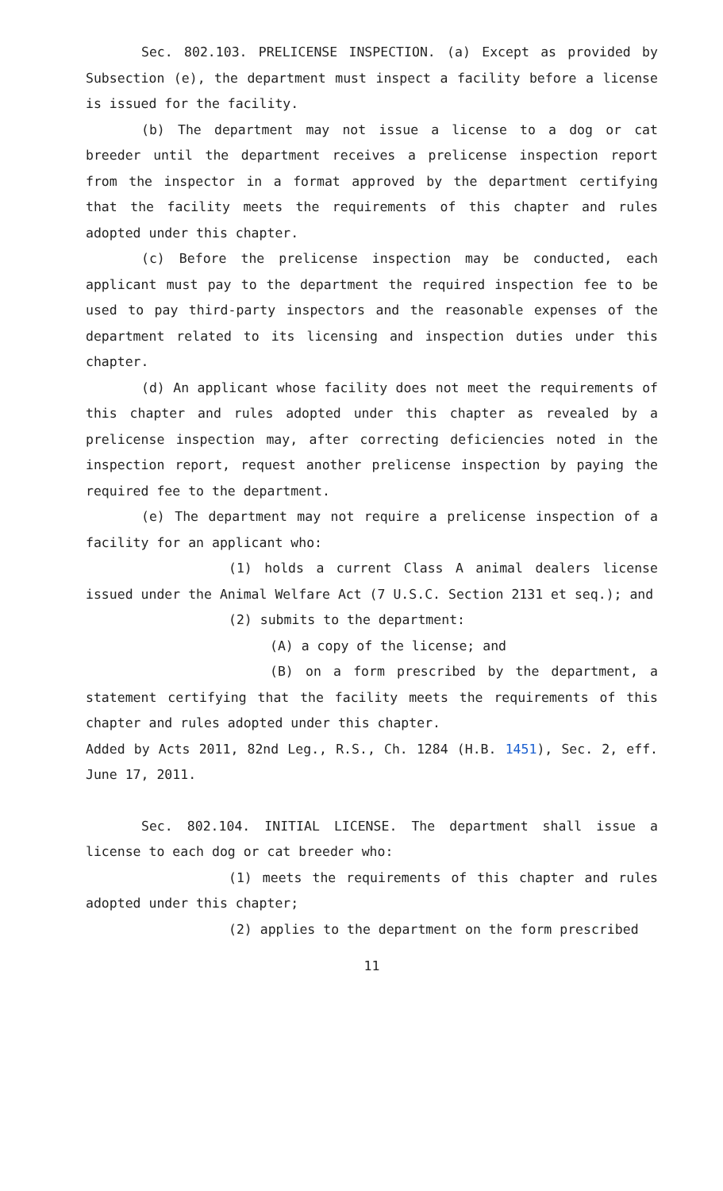Sec. 802.103. PRELICENSE INSPECTION. (a) Except as provided by Subsection (e), the department must inspect a facility before a license is issued for the facility.
(b) The department may not issue a license to a dog or cat breeder until the department receives a prelicense inspection report from the inspector in a format approved by the department certifying that the facility meets the requirements of this chapter and rules adopted under this chapter.
(c) Before the prelicense inspection may be conducted, each applicant must pay to the department the required inspection fee to be used to pay third-party inspectors and the reasonable expenses of the department related to its licensing and inspection duties under this chapter.
(d) An applicant whose facility does not meet the requirements of this chapter and rules adopted under this chapter as revealed by a prelicense inspection may, after correcting deficiencies noted in the inspection report, request another prelicense inspection by paying the required fee to the department.
(e) The department may not require a prelicense inspection of a facility for an applicant who:
(1) holds a current Class A animal dealers license issued under the Animal Welfare Act (7 U.S.C. Section 2131 et seq.); and
(2) submits to the department:
(A) a copy of the license; and
(B) on a form prescribed by the department, a statement certifying that the facility meets the requirements of this chapter and rules adopted under this chapter.
Added by Acts 2011, 82nd Leg., R.S., Ch. 1284 (H.B. 1451), Sec. 2, eff. June 17, 2011.
Sec. 802.104. INITIAL LICENSE. The department shall issue a license to each dog or cat breeder who:
(1) meets the requirements of this chapter and rules adopted under this chapter;
(2) applies to the department on the form prescribed
11